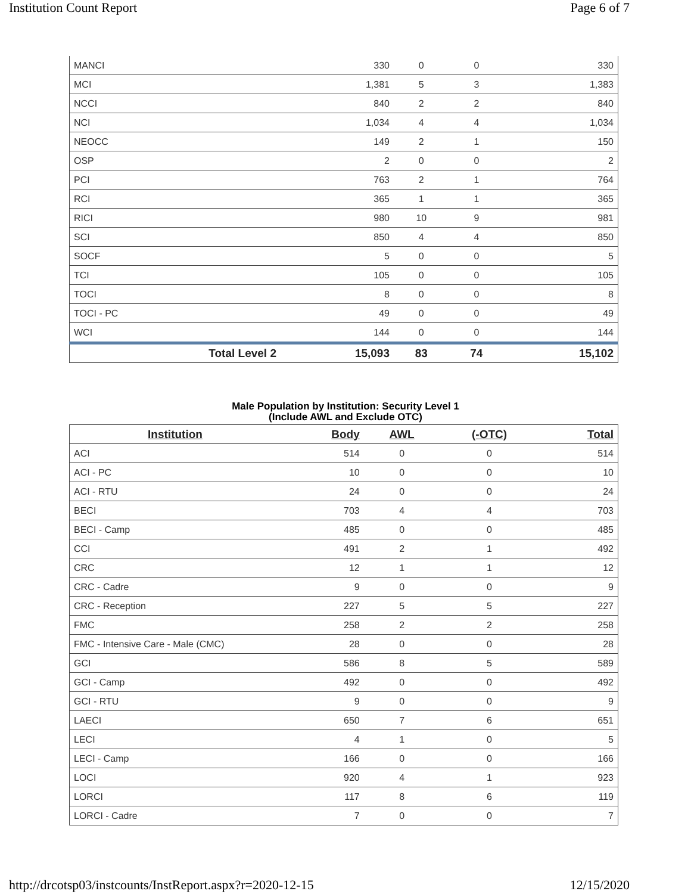Institution Count Report Page 6 of 7
| MANCI | 330 | 0 | 0 | 330 |
| MCI | 1,381 | 5 | 3 | 1,383 |
| NCCI | 840 | 2 | 2 | 840 |
| NCI | 1,034 | 4 | 4 | 1,034 |
| NEOCC | 149 | 2 | 1 | 150 |
| OSP | 2 | 0 | 0 | 2 |
| PCI | 763 | 2 | 1 | 764 |
| RCI | 365 | 1 | 1 | 365 |
| RICI | 980 | 10 | 9 | 981 |
| SCI | 850 | 4 | 4 | 850 |
| SOCF | 5 | 0 | 0 | 5 |
| TCI | 105 | 0 | 0 | 105 |
| TOCI | 8 | 0 | 0 | 8 |
| TOCI - PC | 49 | 0 | 0 | 49 |
| WCI | 144 | 0 | 0 | 144 |
| Total Level 2 | 15,093 | 83 | 74 | 15,102 |
Male Population by Institution: Security Level 1
(Include AWL and Exclude OTC)
| Institution | Body | AWL | (-OTC) | Total |
| --- | --- | --- | --- | --- |
| ACI | 514 | 0 | 0 | 514 |
| ACI - PC | 10 | 0 | 0 | 10 |
| ACI - RTU | 24 | 0 | 0 | 24 |
| BECI | 703 | 4 | 4 | 703 |
| BECI - Camp | 485 | 0 | 0 | 485 |
| CCI | 491 | 2 | 1 | 492 |
| CRC | 12 | 1 | 1 | 12 |
| CRC - Cadre | 9 | 0 | 0 | 9 |
| CRC - Reception | 227 | 5 | 5 | 227 |
| FMC | 258 | 2 | 2 | 258 |
| FMC - Intensive Care - Male (CMC) | 28 | 0 | 0 | 28 |
| GCI | 586 | 8 | 5 | 589 |
| GCI - Camp | 492 | 0 | 0 | 492 |
| GCI - RTU | 9 | 0 | 0 | 9 |
| LAECI | 650 | 7 | 6 | 651 |
| LECI | 4 | 1 | 0 | 5 |
| LECI - Camp | 166 | 0 | 0 | 166 |
| LOCI | 920 | 4 | 1 | 923 |
| LORCI | 117 | 8 | 6 | 119 |
| LORCI - Cadre | 7 | 0 | 0 | 7 |
http://drcotsp03/instcounts/InstReport.aspx?r=2020-12-15 12/15/2020